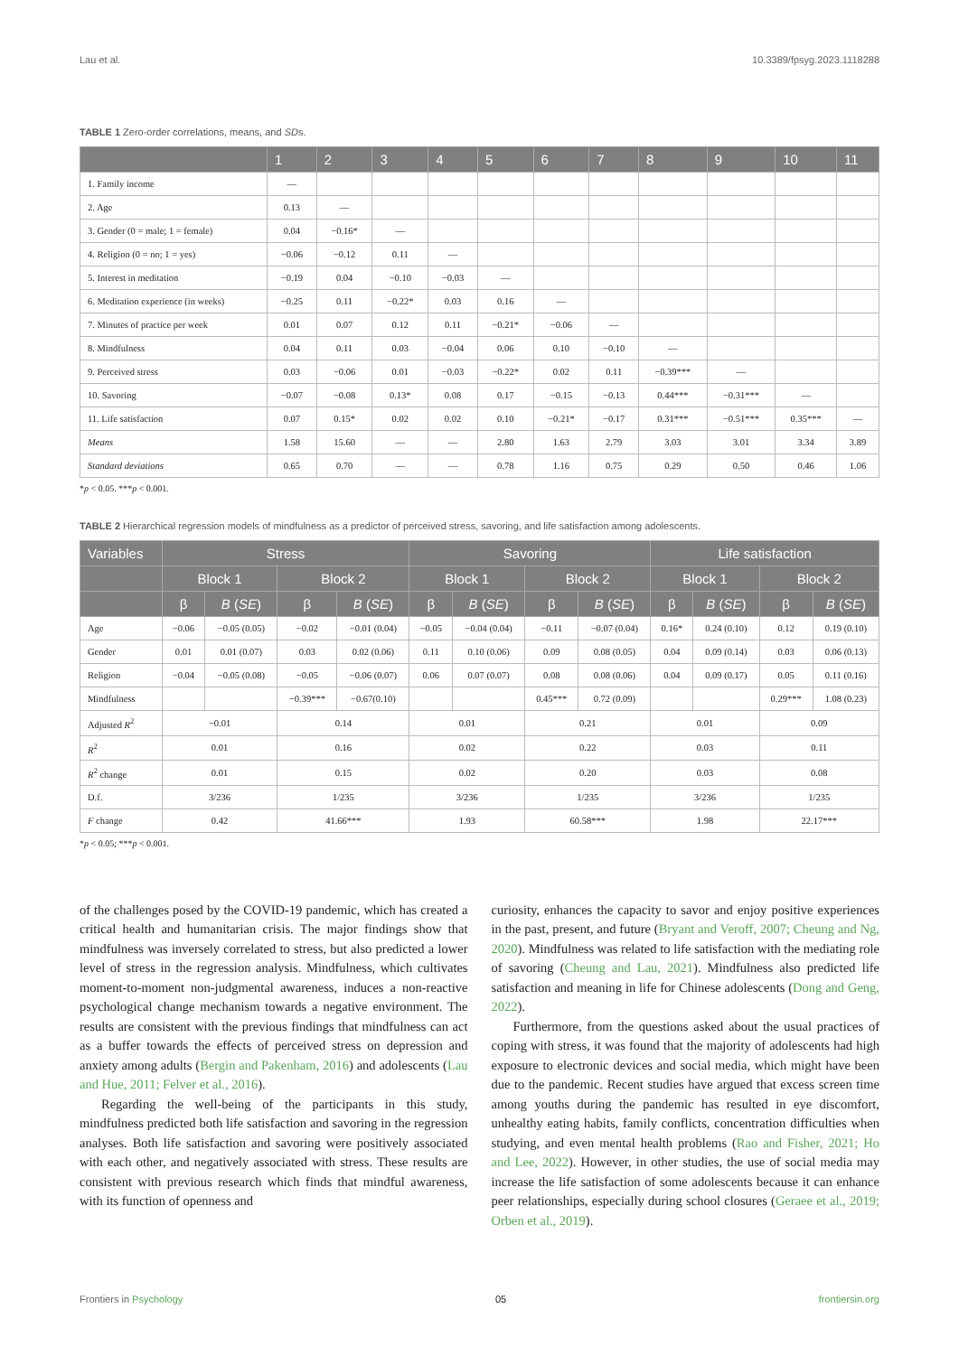Lau et al. 10.3389/fpsyg.2023.1118288
TABLE 1 Zero-order correlations, means, and SDs.
| | 1 | 2 | 3 | 4 | 5 | 6 | 7 | 8 | 9 | 10 | 11 |
| --- | --- | --- | --- | --- | --- | --- | --- | --- | --- | --- | --- |
| 1. Family income | — | | | | | | | | | | |
| 2. Age | 0.13 | — | | | | | | | | | |
| 3. Gender (0 = male; 1 = female) | 0.04 | −0.16* | — | | | | | | | | |
| 4. Religion (0 = no; 1 = yes) | −0.06 | −0.12 | 0.11 | — | | | | | | | |
| 5. Interest in meditation | −0.19 | 0.04 | −0.10 | −0.03 | — | | | | | | |
| 6. Meditation experience (in weeks) | −0.25 | 0.11 | −0.22* | 0.03 | 0.16 | — | | | | | |
| 7. Minutes of practice per week | 0.01 | 0.07 | 0.12 | 0.11 | −0.21* | −0.06 | — | | | | |
| 8. Mindfulness | 0.04 | 0.11 | 0.03 | −0.04 | 0.06 | 0.10 | −0.10 | — | | | |
| 9. Perceived stress | 0.03 | −0.06 | 0.01 | −0.03 | −0.22* | 0.02 | 0.11 | −0.39*** | — | | |
| 10. Savoring | −0.07 | −0.08 | 0.13* | 0.08 | 0.17 | −0.15 | −0.13 | 0.44*** | −0.31*** | — | |
| 11. Life satisfaction | 0.07 | 0.15* | 0.02 | 0.02 | 0.10 | −0.21* | −0.17 | 0.31*** | −0.51*** | 0.35*** | — |
| Means | 1.58 | 15.60 | — | — | 2.80 | 1.63 | 2.79 | 3.03 | 3.01 | 3.34 | 3.89 |
| Standard deviations | 0.65 | 0.70 | — | — | 0.78 | 1.16 | 0.75 | 0.29 | 0.50 | 0.46 | 1.06 |
*p < 0.05. ***p < 0.001.
TABLE 2 Hierarchical regression models of mindfulness as a predictor of perceived stress, savoring, and life satisfaction among adolescents.
| Variables | Stress | | | | Savoring | | | | Life satisfaction | | | |
| --- | --- | --- | --- | --- | --- | --- | --- | --- | --- | --- | --- | --- |
| | Block 1 | | Block 2 | | Block 1 | | Block 2 | | Block 1 | | Block 2 | |
| | β | B ( SE ) | β | B ( SE ) | β | B ( SE ) | β | B ( SE ) | β | B ( SE ) | β | B ( SE ) |
| Age | −0.06 | −0.05 (0.05) | −0.02 | −0.01 (0.04) | −0.05 | −0.04 (0.04) | −0.11 | −0.07 (0.04) | 0.16* | 0.24 (0.10) | 0.12 | 0.19 (0.10) |
| Gender | 0.01 | 0.01 (0.07) | 0.03 | 0.02 (0.06) | 0.11 | 0.10 (0.06) | 0.09 | 0.08 (0.05) | 0.04 | 0.09 (0.14) | 0.03 | 0.06 (0.13) |
| Religion | −0.04 | −0.05 (0.08) | −0.05 | −0.06 (0.07) | 0.06 | 0.07 (0.07) | 0.08 | 0.08 (0.06) | 0.04 | 0.09 (0.17) | 0.05 | 0.11 (0.16) |
| Mindfulness | | | −0.39*** | −0.67(0.10) | | | 0.45*** | 0.72 (0.09) | | | 0.29*** | 1.08 (0.23) |
| Adjusted R<sup>2</sup> | −0.01 | | 0.14 | | 0.01 | | 0.21 | | 0.01 | | 0.09 | |
| R<sup>2</sup> | 0.01 | | 0.16 | | 0.02 | | 0.22 | | 0.03 | | 0.11 | |
| R<sup>2</sup> change | 0.01 | | 0.15 | | 0.02 | | 0.20 | | 0.03 | | 0.08 | |
| D.f. | 3/236 | | 1/235 | | 3/236 | | 1/235 | | 3/236 | | 1/235 | |
| F change | 0.42 | | 41.66*** | | 1.93 | | 60.58*** | | 1.98 | | 22.17*** | |
*p < 0.05; ***p < 0.001.
of the challenges posed by the COVID-19 pandemic, which has created a critical health and humanitarian crisis. The major findings show that mindfulness was inversely correlated to stress, but also predicted a lower level of stress in the regression analysis. Mindfulness, which cultivates moment-to-moment non-judgmental awareness, induces a non-reactive psychological change mechanism towards a negative environment. The results are consistent with the previous findings that mindfulness can act as a buffer towards the effects of perceived stress on depression and anxiety among adults (Bergin and Pakenham, 2016) and adolescents (Lau and Hue, 2011; Felver et al., 2016).
Regarding the well-being of the participants in this study, mindfulness predicted both life satisfaction and savoring in the regression analyses. Both life satisfaction and savoring were positively associated with each other, and negatively associated with stress. These results are consistent with previous research which finds that mindful awareness, with its function of openness and
curiosity, enhances the capacity to savor and enjoy positive experiences in the past, present, and future (Bryant and Veroff, 2007; Cheung and Ng, 2020). Mindfulness was related to life satisfaction with the mediating role of savoring (Cheung and Lau, 2021). Mindfulness also predicted life satisfaction and meaning in life for Chinese adolescents (Dong and Geng, 2022).
Furthermore, from the questions asked about the usual practices of coping with stress, it was found that the majority of adolescents had high exposure to electronic devices and social media, which might have been due to the pandemic. Recent studies have argued that excess screen time among youths during the pandemic has resulted in eye discomfort, unhealthy eating habits, family conflicts, concentration difficulties when studying, and even mental health problems (Rao and Fisher, 2021; Ho and Lee, 2022). However, in other studies, the use of social media may increase the life satisfaction of some adolescents because it can enhance peer relationships, especially during school closures (Geraee et al., 2019; Orben et al., 2019).
Frontiers in Psychology 05 frontiersin.org